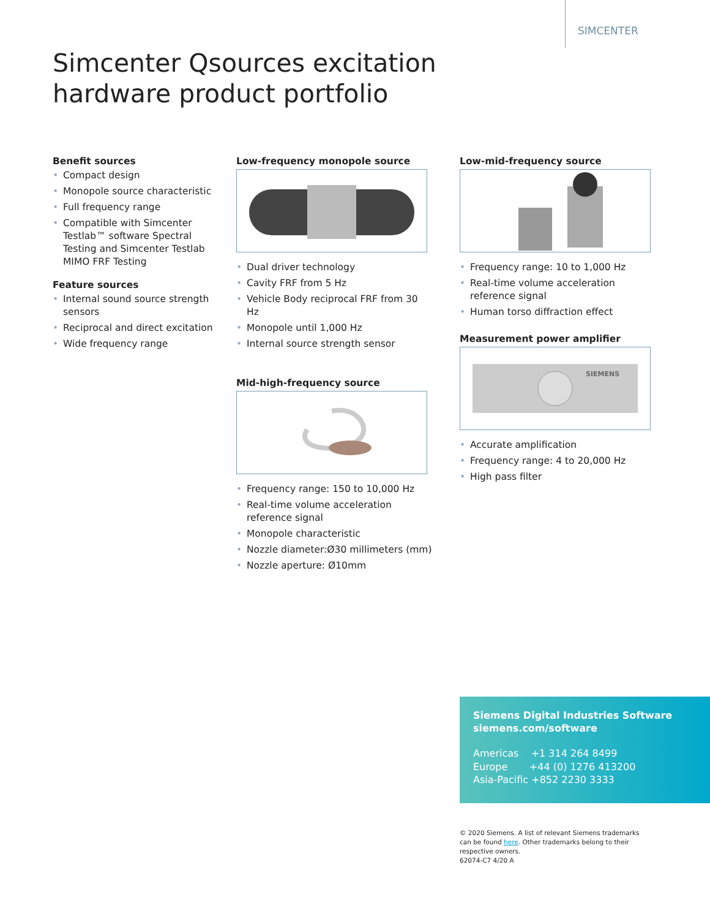SIMCENTER
Simcenter Qsources excitation
hardware product portfolio
Benefit sources
• Compact design
• Monopole source characteristic
• Full frequency range
• Compatible with Simcenter Testlab™ software Spectral Testing and Simcenter Testlab MIMO FRF Testing
Feature sources
• Internal sound source strength sensors
• Reciprocal and direct excitation
• Wide frequency range
Low-frequency monopole source
• Dual driver technology
• Cavity FRF from 5 Hz
• Vehicle Body reciprocal FRF from 30 Hz
• Monopole until 1,000 Hz
• Internal source strength sensor
Mid-high-frequency source
• Frequency range: 150 to 10,000 Hz
• Real-time volume acceleration reference signal
• Monopole characteristic
• Nozzle diameter:Ø30 millimeters (mm)
• Nozzle aperture: Ø10mm
Low-mid-frequency source
• Frequency range: 10 to 1,000 Hz
• Real-time volume acceleration reference signal
• Human torso diffraction effect
Measurement power amplifier
SIEMENS
• Accurate amplification
• Frequency range: 4 to 20,000 Hz
• High pass filter
Siemens Digital Industries Software
siemens.com/software
Americas +1 314 264 8499
Europe +44 (0) 1276 413200
Asia-Pacific +852 2230 3333
© 2020 Siemens. A list of relevant Siemens trademarks can be found here. Other trademarks belong to their respective owners.
62074-C7 4/20 A